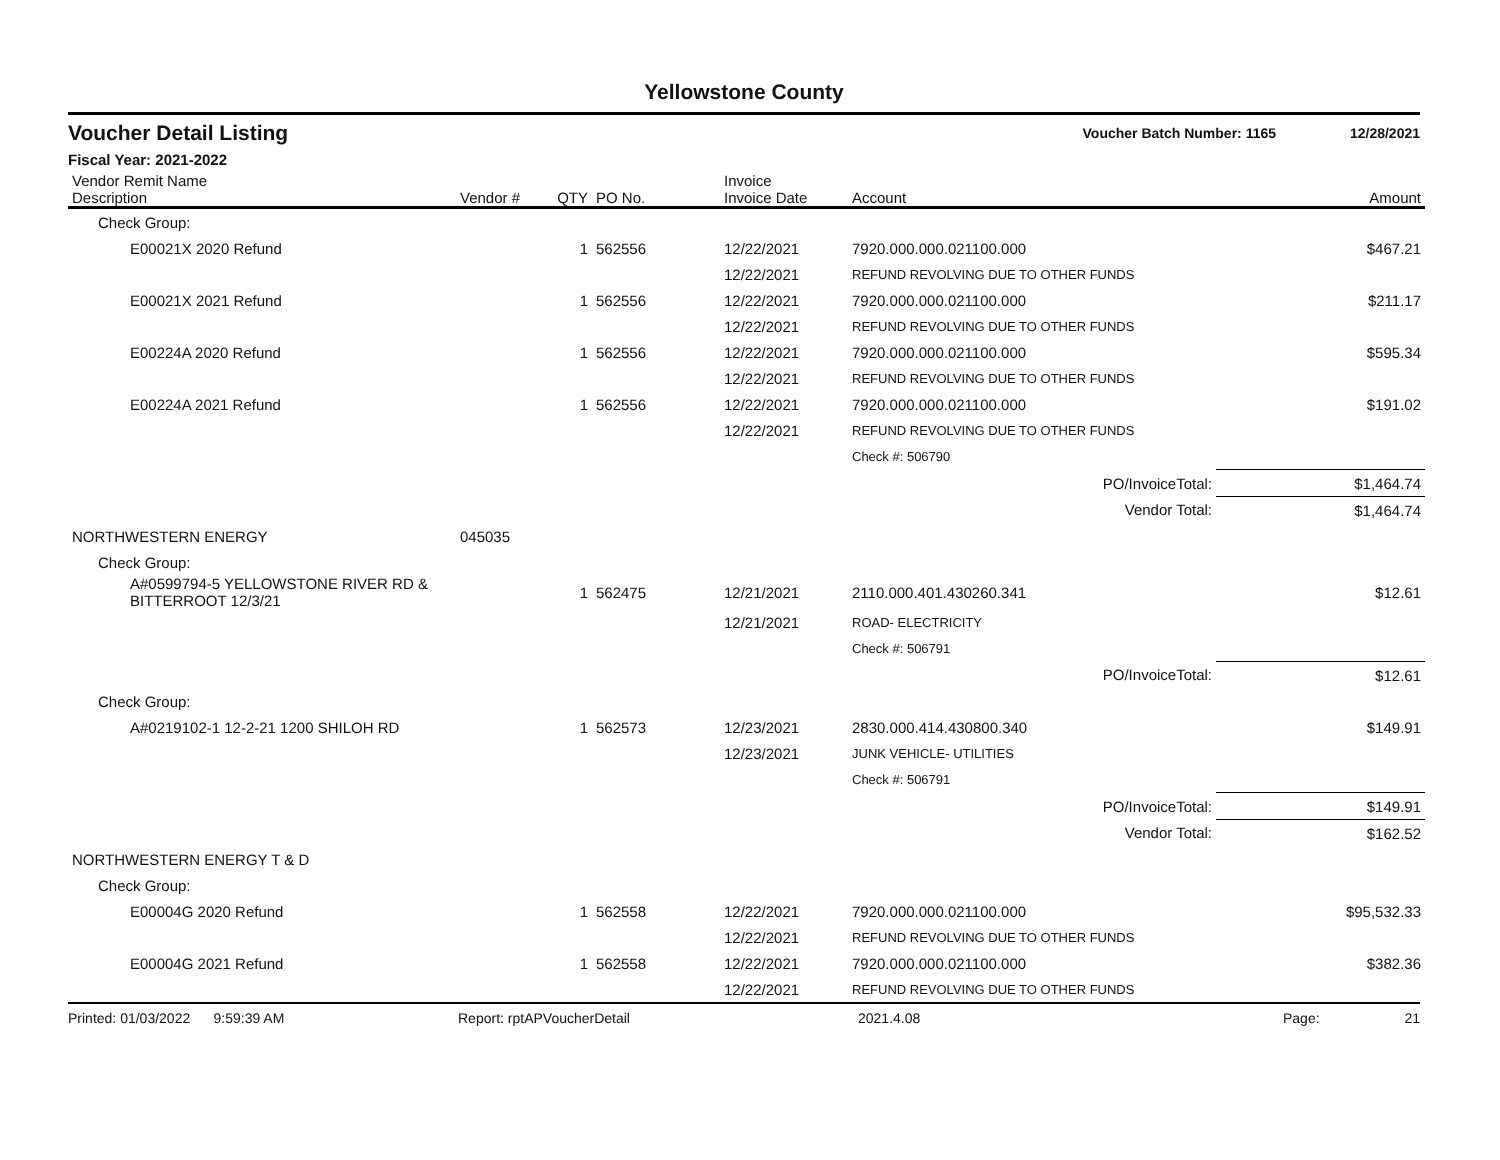Yellowstone County
Voucher Detail Listing Voucher Batch Number: 1165 12/28/2021
Fiscal Year: 2021-2022
| Vendor Remit Name Description | Vendor # | QTY | PO No. | Invoice Invoice Date | Account | Amount |
| --- | --- | --- | --- | --- | --- | --- |
| Check Group: | | | | | | |
| E00021X 2020 Refund | | 1 | 562556 | 12/22/2021 | 7920.000.000.021100.000 | $467.21 |
| | | | | 12/22/2021 | REFUND REVOLVING DUE TO OTHER FUNDS | |
| E00021X 2021 Refund | | 1 | 562556 | 12/22/2021 | 7920.000.000.021100.000 | $211.17 |
| | | | | 12/22/2021 | REFUND REVOLVING DUE TO OTHER FUNDS | |
| E00224A 2020 Refund | | 1 | 562556 | 12/22/2021 | 7920.000.000.021100.000 | $595.34 |
| | | | | 12/22/2021 | REFUND REVOLVING DUE TO OTHER FUNDS | |
| E00224A 2021 Refund | | 1 | 562556 | 12/22/2021 | 7920.000.000.021100.000 | $191.02 |
| | | | | 12/22/2021 | REFUND REVOLVING DUE TO OTHER FUNDS | |
| | | | | | Check #: 506790 | |
| | | | | | PO/InvoiceTotal: | $1,464.74 |
| | | | | | Vendor Total: | $1,464.74 |
| NORTHWESTERN ENERGY | 045035 | | | | | |
| Check Group: | | | | | | |
| A#0599794-5 YELLOWSTONE RIVER RD & BITTERROOT 12/3/21 | | 1 | 562475 | 12/21/2021 | 2110.000.401.430260.341 | $12.61 |
| | | | | 12/21/2021 | ROAD- ELECTRICITY | |
| | | | | | Check #: 506791 | |
| | | | | | PO/InvoiceTotal: | $12.61 |
| Check Group: | | | | | | |
| A#0219102-1 12-2-21 1200 SHILOH RD | | 1 | 562573 | 12/23/2021 | 2830.000.414.430800.340 | $149.91 |
| | | | | 12/23/2021 | JUNK VEHICLE- UTILITIES | |
| | | | | | Check #: 506791 | |
| | | | | | PO/InvoiceTotal: | $149.91 |
| | | | | | Vendor Total: | $162.52 |
| NORTHWESTERN ENERGY T & D | | | | | | |
| Check Group: | | | | | | |
| E00004G 2020 Refund | | 1 | 562558 | 12/22/2021 | 7920.000.000.021100.000 | $95,532.33 |
| | | | | 12/22/2021 | REFUND REVOLVING DUE TO OTHER FUNDS | |
| E00004G 2021 Refund | | 1 | 562558 | 12/22/2021 | 7920.000.000.021100.000 | $382.36 |
| | | | | 12/22/2021 | REFUND REVOLVING DUE TO OTHER FUNDS | |
Printed: 01/03/2022 9:59:39 AM Report: rptAPVoucherDetail 2021.4.08 Page: 21